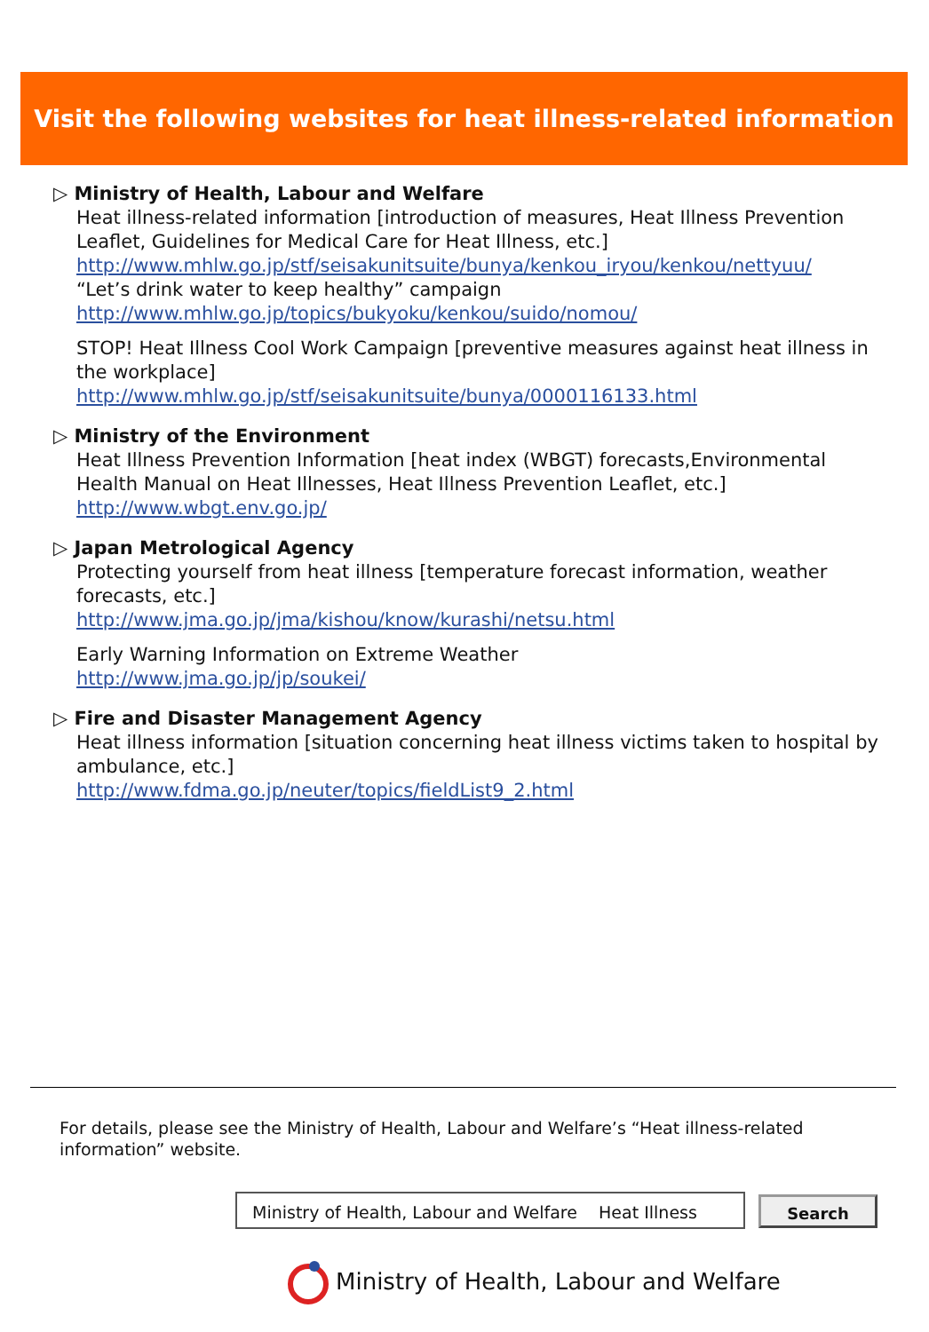Visit the following websites for heat illness-related information
▷ Ministry of Health, Labour and Welfare
Heat illness-related information [introduction of measures, Heat Illness Prevention Leaflet, Guidelines for Medical Care for Heat Illness, etc.]
http://www.mhlw.go.jp/stf/seisakunitsuite/bunya/kenkou_iryou/kenkou/nettyuu/
“Let’s drink water to keep healthy” campaign
http://www.mhlw.go.jp/topics/bukyoku/kenkou/suido/nomou/
STOP! Heat Illness Cool Work Campaign [preventive measures against heat illness in the workplace]
http://www.mhlw.go.jp/stf/seisakunitsuite/bunya/0000116133.html
▷ Ministry of the Environment
Heat Illness Prevention Information [heat index (WBGT) forecasts,Environmental Health Manual on Heat Illnesses, Heat Illness Prevention Leaflet, etc.]
http://www.wbgt.env.go.jp/
▷ Japan Metrological Agency
Protecting yourself from heat illness [temperature forecast information, weather forecasts, etc.]
http://www.jma.go.jp/jma/kishou/know/kurashi/netsu.html
Early Warning Information on Extreme Weather
http://www.jma.go.jp/jp/soukei/
▷ Fire and Disaster Management Agency
Heat illness information [situation concerning heat illness victims taken to hospital by ambulance, etc.]
http://www.fdma.go.jp/neuter/topics/fieldList9_2.html
For details, please see the Ministry of Health, Labour and Welfare’s “Heat illness-related information” website.
Ministry of Health, Labour and Welfare Heat Illness
Search
Ministry of Health, Labour and Welfare